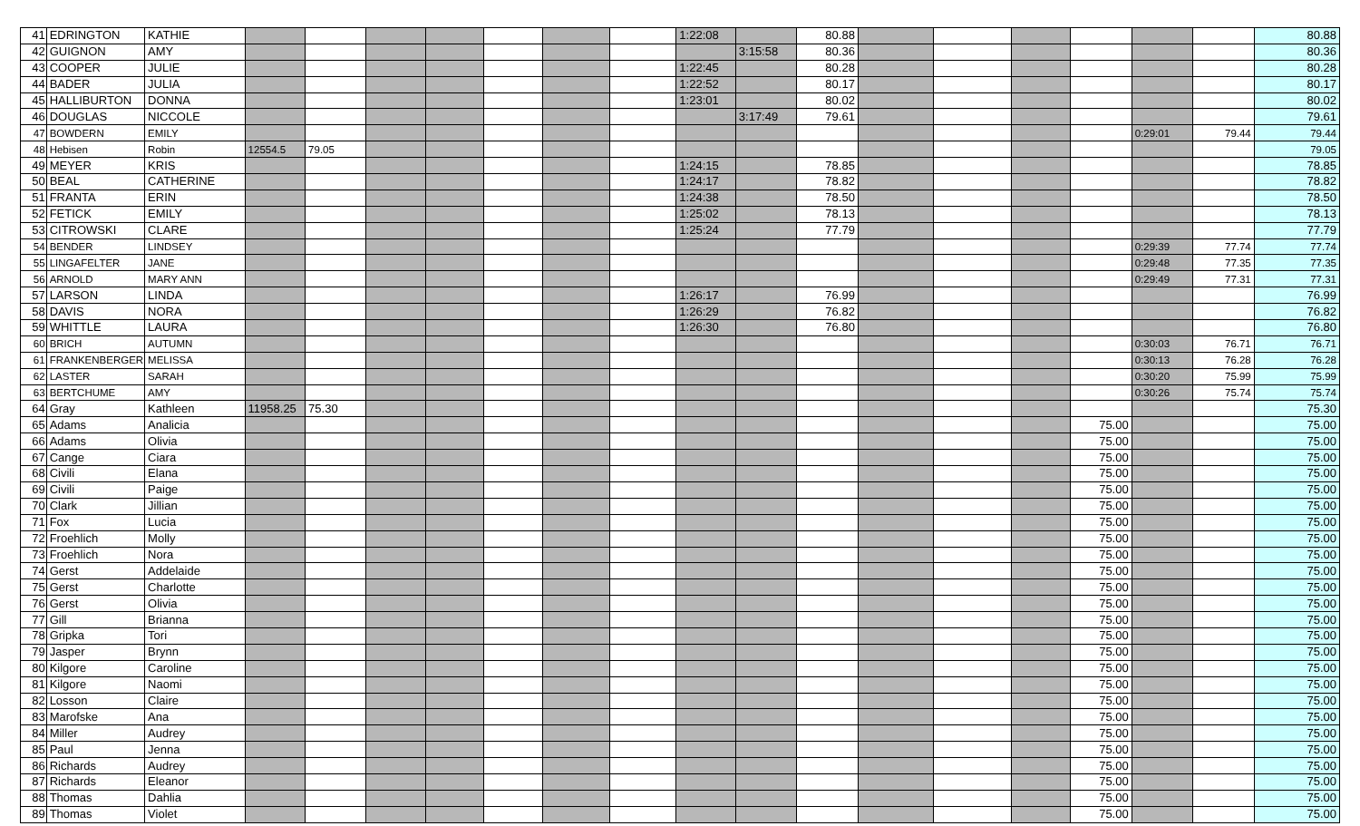| 41 | EDRINGTON | KATHIE | | | | | | | | 1:22:08 | | 80.88 | | | | | | | 80.88 |
| 42 | GUIGNON | AMY | | | | | | | | | 3:15:58 | 80.36 | | | | | | | 80.36 |
| 43 | COOPER | JULIE | | | | | | | | 1:22:45 | | 80.28 | | | | | | | 80.28 |
| 44 | BADER | JULIA | | | | | | | | 1:22:52 | | 80.17 | | | | | | | 80.17 |
| 45 | HALLIBURTON | DONNA | | | | | | | | 1:23:01 | | 80.02 | | | | | | | 80.02 |
| 46 | DOUGLAS | NICCOLE | | | | | | | | | 3:17:49 | 79.61 | | | | | | | 79.61 |
| 47 | BOWDERN | EMILY | | | | | | | | | | | | | | | 0:29:01 | 79.44 | 79.44 |
| 48 | Hebisen | Robin | 12554.5 | 79.05 | | | | | | | | | | | | | | | 79.05 |
| 49 | MEYER | KRIS | | | | | | | | 1:24:15 | | 78.85 | | | | | | | 78.85 |
| 50 | BEAL | CATHERINE | | | | | | | | 1:24:17 | | 78.82 | | | | | | | 78.82 |
| 51 | FRANTA | ERIN | | | | | | | | 1:24:38 | | 78.50 | | | | | | | 78.50 |
| 52 | FETICK | EMILY | | | | | | | | 1:25:02 | | 78.13 | | | | | | | 78.13 |
| 53 | CITROWSKI | CLARE | | | | | | | | 1:25:24 | | 77.79 | | | | | | | 77.79 |
| 54 | BENDER | LINDSEY | | | | | | | | | | | | | | | 0:29:39 | 77.74 | 77.74 |
| 55 | LINGAFELTER | JANE | | | | | | | | | | | | | | | 0:29:48 | 77.35 | 77.35 |
| 56 | ARNOLD | MARY ANN | | | | | | | | | | | | | | | 0:29:49 | 77.31 | 77.31 |
| 57 | LARSON | LINDA | | | | | | | | 1:26:17 | | 76.99 | | | | | | | 76.99 |
| 58 | DAVIS | NORA | | | | | | | | 1:26:29 | | 76.82 | | | | | | | 76.82 |
| 59 | WHITTLE | LAURA | | | | | | | | 1:26:30 | | 76.80 | | | | | | | 76.80 |
| 60 | BRICH | AUTUMN | | | | | | | | | | | | | | | 0:30:03 | 76.71 | 76.71 |
| 61 | FRANKENBERGER | MELISSA | | | | | | | | | | | | | | | 0:30:13 | 76.28 | 76.28 |
| 62 | LASTER | SARAH | | | | | | | | | | | | | | | 0:30:20 | 75.99 | 75.99 |
| 63 | BERTCHUME | AMY | | | | | | | | | | | | | | | 0:30:26 | 75.74 | 75.74 |
| 64 | Gray | Kathleen | 11958.25 | 75.30 | | | | | | | | | | | | | | | 75.30 |
| 65 | Adams | Analicia | | | | | | | | | | | | | | 75.00 | | | 75.00 |
| 66 | Adams | Olivia | | | | | | | | | | | | | | 75.00 | | | 75.00 |
| 67 | Cange | Ciara | | | | | | | | | | | | | | 75.00 | | | 75.00 |
| 68 | Civili | Elana | | | | | | | | | | | | | | 75.00 | | | 75.00 |
| 69 | Civili | Paige | | | | | | | | | | | | | | 75.00 | | | 75.00 |
| 70 | Clark | Jillian | | | | | | | | | | | | | | 75.00 | | | 75.00 |
| 71 | Fox | Lucia | | | | | | | | | | | | | | 75.00 | | | 75.00 |
| 72 | Froehlich | Molly | | | | | | | | | | | | | | 75.00 | | | 75.00 |
| 73 | Froehlich | Nora | | | | | | | | | | | | | | 75.00 | | | 75.00 |
| 74 | Gerst | Addelaide | | | | | | | | | | | | | | 75.00 | | | 75.00 |
| 75 | Gerst | Charlotte | | | | | | | | | | | | | | 75.00 | | | 75.00 |
| 76 | Gerst | Olivia | | | | | | | | | | | | | | 75.00 | | | 75.00 |
| 77 | Gill | Brianna | | | | | | | | | | | | | | 75.00 | | | 75.00 |
| 78 | Gripka | Tori | | | | | | | | | | | | | | 75.00 | | | 75.00 |
| 79 | Jasper | Brynn | | | | | | | | | | | | | | 75.00 | | | 75.00 |
| 80 | Kilgore | Caroline | | | | | | | | | | | | | | 75.00 | | | 75.00 |
| 81 | Kilgore | Naomi | | | | | | | | | | | | | | 75.00 | | | 75.00 |
| 82 | Losson | Claire | | | | | | | | | | | | | | 75.00 | | | 75.00 |
| 83 | Marofske | Ana | | | | | | | | | | | | | | 75.00 | | | 75.00 |
| 84 | Miller | Audrey | | | | | | | | | | | | | | 75.00 | | | 75.00 |
| 85 | Paul | Jenna | | | | | | | | | | | | | | 75.00 | | | 75.00 |
| 86 | Richards | Audrey | | | | | | | | | | | | | | 75.00 | | | 75.00 |
| 87 | Richards | Eleanor | | | | | | | | | | | | | | 75.00 | | | 75.00 |
| 88 | Thomas | Dahlia | | | | | | | | | | | | | | 75.00 | | | 75.00 |
| 89 | Thomas | Violet | | | | | | | | | | | | | | 75.00 | | | 75.00 |